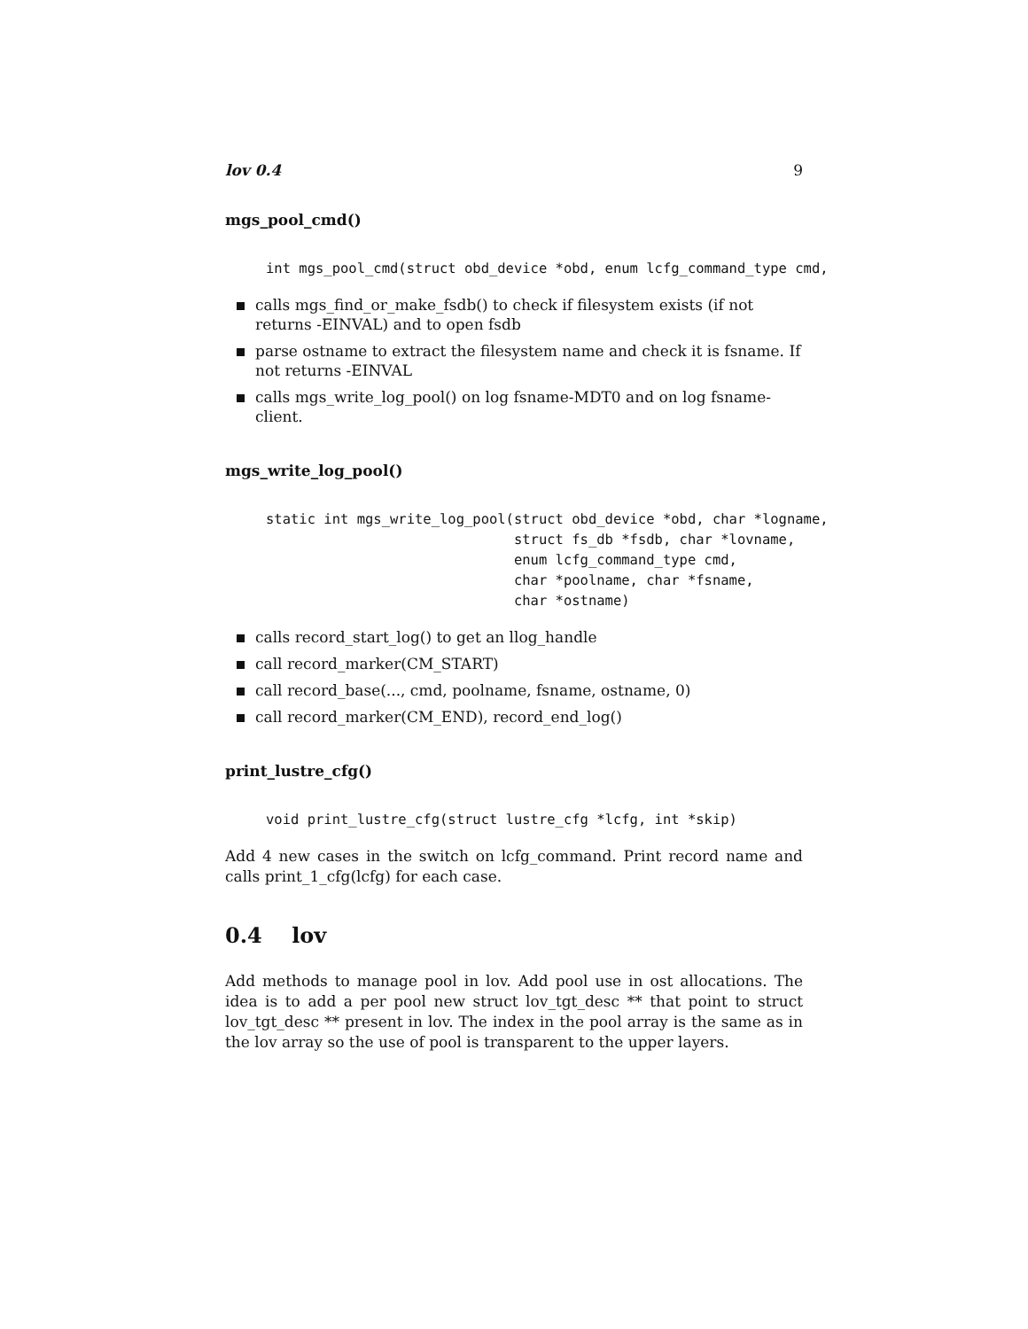lov 0.4 9
mgs_pool_cmd()
int mgs_pool_cmd(struct obd_device *obd, enum lcfg_command_type cmd,
calls mgs_find_or_make_fsdb() to check if filesystem exists (if not returns -EINVAL) and to open fsdb
parse ostname to extract the filesystem name and check it is fsname. If not returns -EINVAL
calls mgs_write_log_pool() on log fsname-MDT0 and on log fsname-client.
mgs_write_log_pool()
static int mgs_write_log_pool(struct obd_device *obd, char *logname,
                              struct fs_db *fsdb, char *lovname,
                              enum lcfg_command_type cmd,
                              char *poolname, char *fsname,
                              char *ostname)
calls record_start_log() to get an llog_handle
call record_marker(CM_START)
call record_base(..., cmd, poolname, fsname, ostname, 0)
call record_marker(CM_END), record_end_log()
print_lustre_cfg()
void print_lustre_cfg(struct lustre_cfg *lcfg, int *skip)
Add 4 new cases in the switch on lcfg_command. Print record name and calls print_1_cfg(lcfg) for each case.
0.4 lov
Add methods to manage pool in lov. Add pool use in ost allocations. The idea is to add a per pool new struct lov_tgt_desc ** that point to struct lov_tgt_desc ** present in lov. The index in the pool array is the same as in the lov array so the use of pool is transparent to the upper layers.